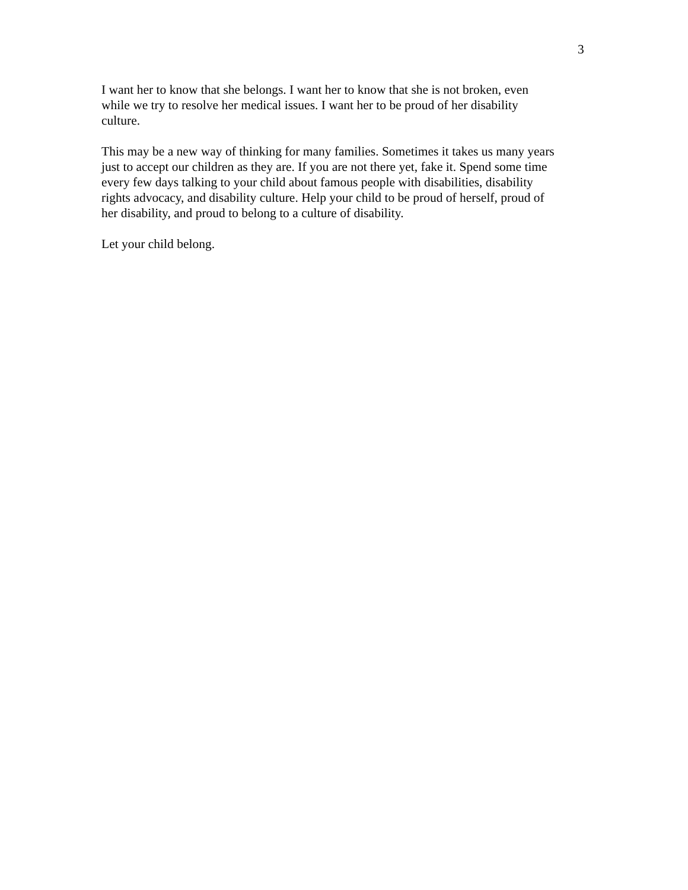3
I want her to know that she belongs. I want her to know that she is not broken, even while we try to resolve her medical issues. I want her to be proud of her disability culture.
This may be a new way of thinking for many families. Sometimes it takes us many years just to accept our children as they are. If you are not there yet, fake it. Spend some time every few days talking to your child about famous people with disabilities, disability rights advocacy, and disability culture. Help your child to be proud of herself, proud of her disability, and proud to belong to a culture of disability.
Let your child belong.